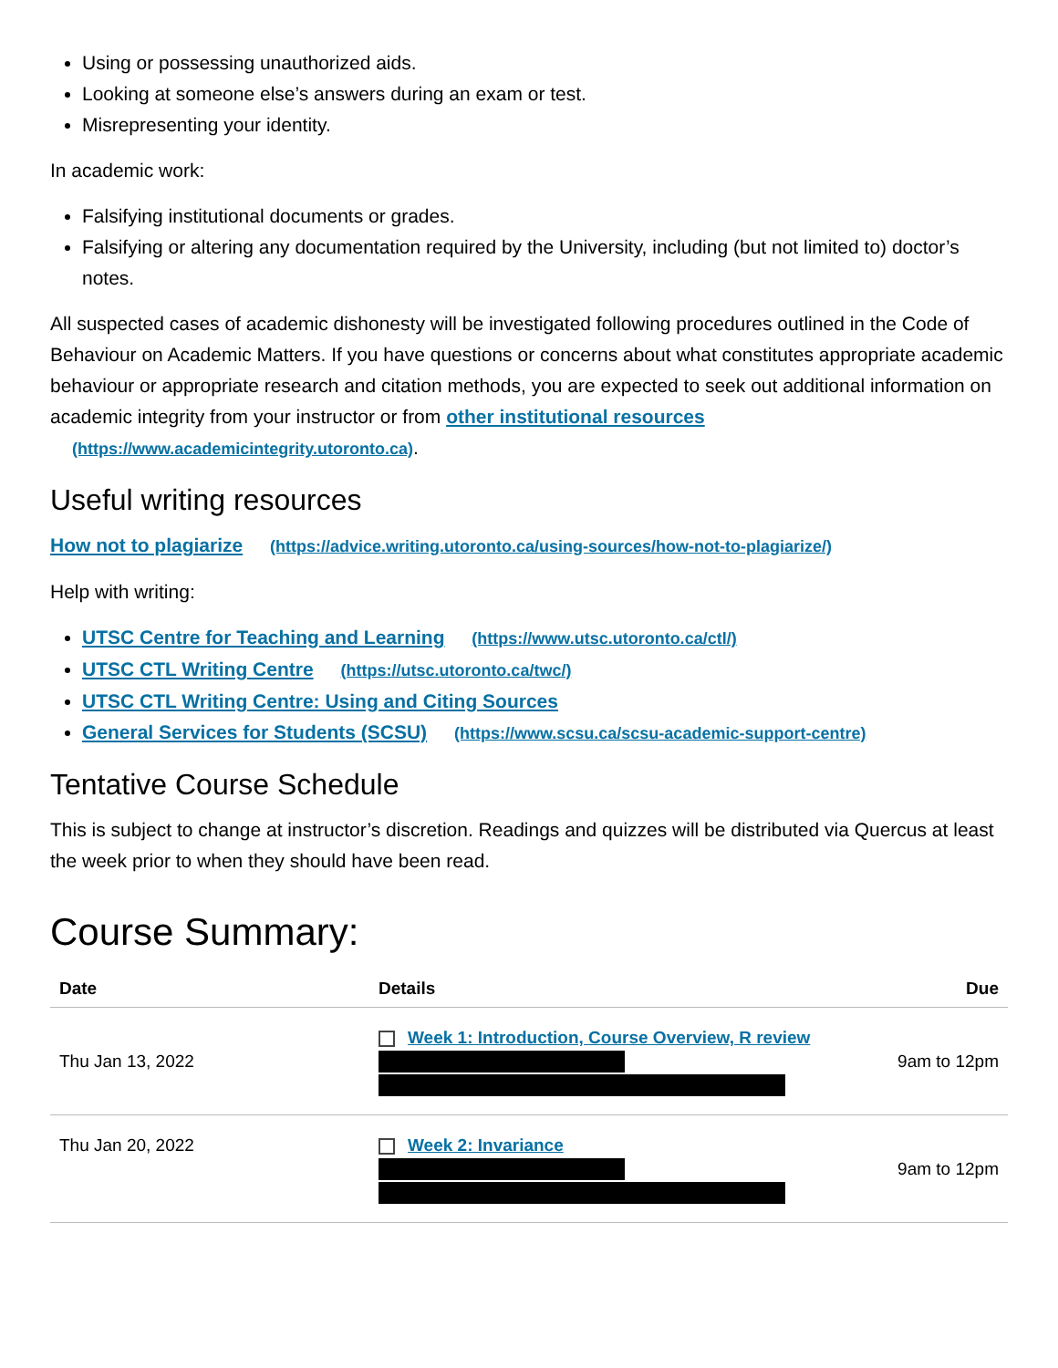Using or possessing unauthorized aids.
Looking at someone else’s answers during an exam or test.
Misrepresenting your identity.
In academic work:
Falsifying institutional documents or grades.
Falsifying or altering any documentation required by the University, including (but not limited to) doctor’s notes.
All suspected cases of academic dishonesty will be investigated following procedures outlined in the Code of Behaviour on Academic Matters. If you have questions or concerns about what constitutes appropriate academic behaviour or appropriate research and citation methods, you are expected to seek out additional information on academic integrity from your instructor or from other institutional resources (https://www.academicintegrity.utoronto.ca).
Useful writing resources
How not to plagiarize (https://advice.writing.utoronto.ca/using-sources/how-not-to-plagiarize/)
Help with writing:
UTSC Centre for Teaching and Learning (https://www.utsc.utoronto.ca/ctl/)
UTSC CTL Writing Centre (https://utsc.utoronto.ca/twc/)
UTSC CTL Writing Centre: Using and Citing Sources
General Services for Students (SCSU) (https://www.scsu.ca/scsu-academic-support-centre)
Tentative Course Schedule
This is subject to change at instructor’s discretion. Readings and quizzes will be distributed via Quercus at least the week prior to when they should have been read.
Course Summary:
| Date | Details | Due |
| --- | --- | --- |
| Thu Jan 13, 2022 | Week 1: Introduction, Course Overview, R review | 9am to 12pm |
| Thu Jan 20, 2022 | Week 2: Invariance | 9am to 12pm |